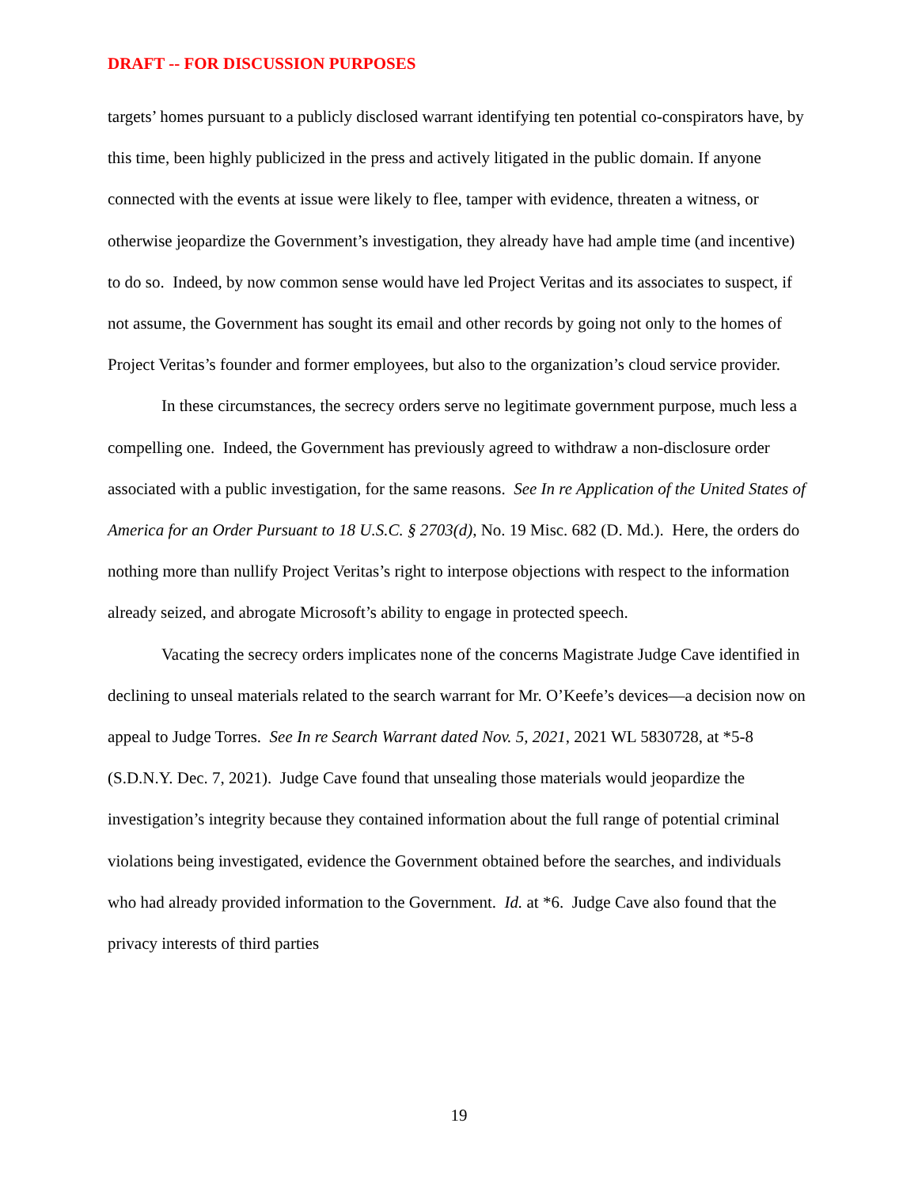DRAFT -- FOR DISCUSSION PURPOSES
targets’ homes pursuant to a publicly disclosed warrant identifying ten potential co-conspirators have, by this time, been highly publicized in the press and actively litigated in the public domain. If anyone connected with the events at issue were likely to flee, tamper with evidence, threaten a witness, or otherwise jeopardize the Government’s investigation, they already have had ample time (and incentive) to do so. Indeed, by now common sense would have led Project Veritas and its associates to suspect, if not assume, the Government has sought its email and other records by going not only to the homes of Project Veritas’s founder and former employees, but also to the organization’s cloud service provider.
In these circumstances, the secrecy orders serve no legitimate government purpose, much less a compelling one. Indeed, the Government has previously agreed to withdraw a non-disclosure order associated with a public investigation, for the same reasons. See In re Application of the United States of America for an Order Pursuant to 18 U.S.C. § 2703(d), No. 19 Misc. 682 (D. Md.). Here, the orders do nothing more than nullify Project Veritas’s right to interpose objections with respect to the information already seized, and abrogate Microsoft’s ability to engage in protected speech.
Vacating the secrecy orders implicates none of the concerns Magistrate Judge Cave identified in declining to unseal materials related to the search warrant for Mr. O’Keefe’s devices—a decision now on appeal to Judge Torres. See In re Search Warrant dated Nov. 5, 2021, 2021 WL 5830728, at *5-8 (S.D.N.Y. Dec. 7, 2021). Judge Cave found that unsealing those materials would jeopardize the investigation’s integrity because they contained information about the full range of potential criminal violations being investigated, evidence the Government obtained before the searches, and individuals who had already provided information to the Government. Id. at *6. Judge Cave also found that the privacy interests of third parties
19